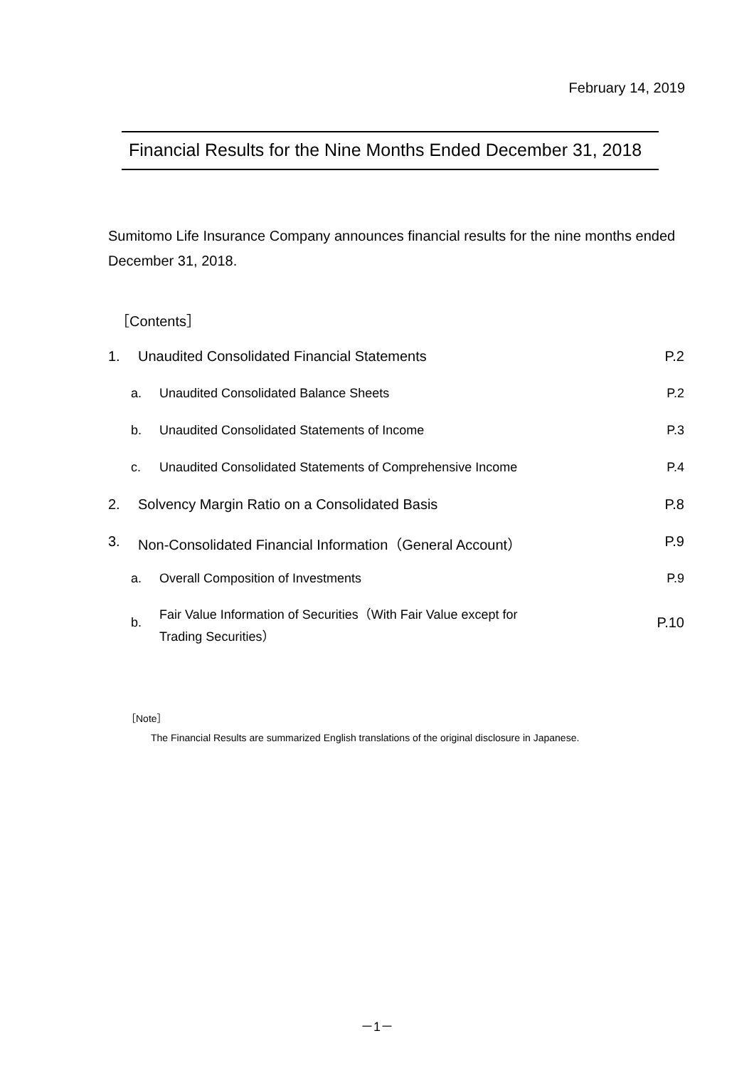February 14, 2019
Financial Results for the Nine Months Ended December 31, 2018
Sumitomo Life Insurance Company announces financial results for the nine months ended December 31, 2018.
［Contents］
1. Unaudited Consolidated Financial Statements P.2
a. Unaudited Consolidated Balance Sheets P.2
b. Unaudited Consolidated Statements of Income P.3
c. Unaudited Consolidated Statements of Comprehensive Income P.4
2. Solvency Margin Ratio on a Consolidated Basis P.8
3. Non-Consolidated Financial Information（General Account） P.9
a. Overall Composition of Investments P.9
b. Fair Value Information of Securities（With Fair Value except for
Trading Securities） P.10
［Note］
The Financial Results are summarized English translations of the original disclosure in Japanese.
－1－